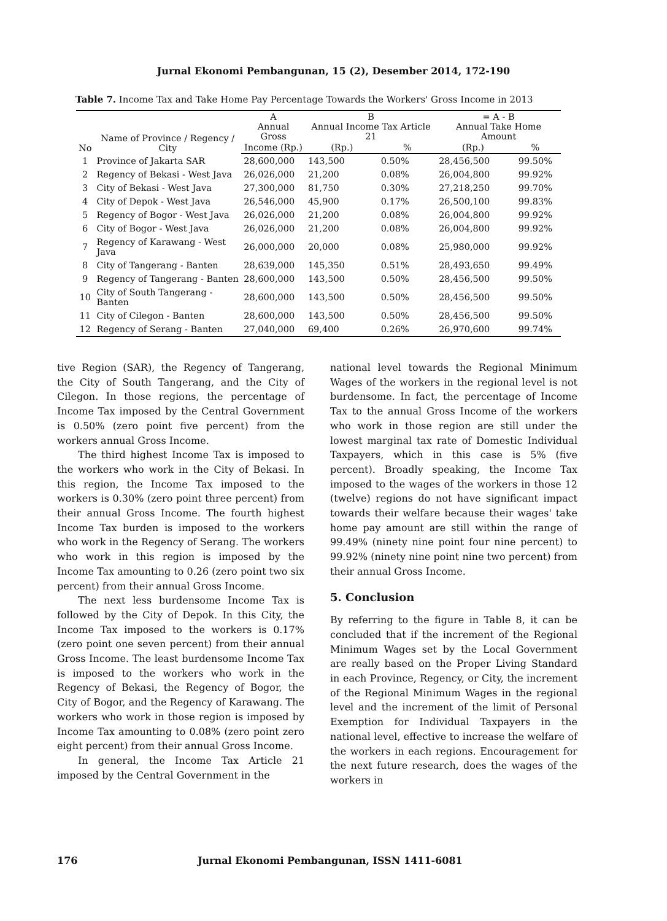Jurnal Ekonomi Pembangunan, 15 (2), Desember 2014, 172-190
Table 7. Income Tax and Take Home Pay Percentage Towards the Workers' Gross Income in 2013
| No | Name of Province / Regency / City | A Annual Gross | B Annual Income Tax Article 21 | | = A - B Annual Take Home Amount | |
| --- | --- | --- | --- | --- | --- | --- |
| | | Income (Rp.) | (Rp.) | % | (Rp.) | % |
| 1 | Province of Jakarta SAR | 28,600,000 | 143,500 | 0.50% | 28,456,500 | 99.50% |
| 2 | Regency of Bekasi - West Java | 26,026,000 | 21,200 | 0.08% | 26,004,800 | 99.92% |
| 3 | City of Bekasi - West Java | 27,300,000 | 81,750 | 0.30% | 27,218,250 | 99.70% |
| 4 | City of Depok - West Java | 26,546,000 | 45,900 | 0.17% | 26,500,100 | 99.83% |
| 5 | Regency of Bogor - West Java | 26,026,000 | 21,200 | 0.08% | 26,004,800 | 99.92% |
| 6 | City of Bogor - West Java | 26,026,000 | 21,200 | 0.08% | 26,004,800 | 99.92% |
| 7 | Regency of Karawang - West Java | 26,000,000 | 20,000 | 0.08% | 25,980,000 | 99.92% |
| 8 | City of Tangerang - Banten | 28,639,000 | 145,350 | 0.51% | 28,493,650 | 99.49% |
| 9 | Regency of Tangerang - Banten | 28,600,000 | 143,500 | 0.50% | 28,456,500 | 99.50% |
| 10 | City of South Tangerang - Banten | 28,600,000 | 143,500 | 0.50% | 28,456,500 | 99.50% |
| 11 | City of Cilegon - Banten | 28,600,000 | 143,500 | 0.50% | 28,456,500 | 99.50% |
| 12 | Regency of Serang - Banten | 27,040,000 | 69,400 | 0.26% | 26,970,600 | 99.74% |
tive Region (SAR), the Regency of Tangerang, the City of South Tangerang, and the City of Cilegon. In those regions, the percentage of Income Tax imposed by the Central Government is 0.50% (zero point five percent) from the workers annual Gross Income.
The third highest Income Tax is imposed to the workers who work in the City of Bekasi. In this region, the Income Tax imposed to the workers is 0.30% (zero point three percent) from their annual Gross Income. The fourth highest Income Tax burden is imposed to the workers who work in the Regency of Serang. The workers who work in this region is imposed by the Income Tax amounting to 0.26 (zero point two six percent) from their annual Gross Income.
The next less burdensome Income Tax is followed by the City of Depok. In this City, the Income Tax imposed to the workers is 0.17% (zero point one seven percent) from their annual Gross Income. The least burdensome Income Tax is imposed to the workers who work in the Regency of Bekasi, the Regency of Bogor, the City of Bogor, and the Regency of Karawang. The workers who work in those region is imposed by Income Tax amounting to 0.08% (zero point zero eight percent) from their annual Gross Income.
In general, the Income Tax Article 21 imposed by the Central Government in the
national level towards the Regional Minimum Wages of the workers in the regional level is not burdensome. In fact, the percentage of Income Tax to the annual Gross Income of the workers who work in those region are still under the lowest marginal tax rate of Domestic Individual Taxpayers, which in this case is 5% (five percent). Broadly speaking, the Income Tax imposed to the wages of the workers in those 12 (twelve) regions do not have significant impact towards their welfare because their wages' take home pay amount are still within the range of 99.49% (ninety nine point four nine percent) to 99.92% (ninety nine point nine two percent) from their annual Gross Income.
5. Conclusion
By referring to the figure in Table 8, it can be concluded that if the increment of the Regional Minimum Wages set by the Local Government are really based on the Proper Living Standard in each Province, Regency, or City, the increment of the Regional Minimum Wages in the regional level and the increment of the limit of Personal Exemption for Individual Taxpayers in the national level, effective to increase the welfare of the workers in each regions. Encouragement for the next future research, does the wages of the workers in
176 Jurnal Ekonomi Pembangunan, ISSN 1411-6081